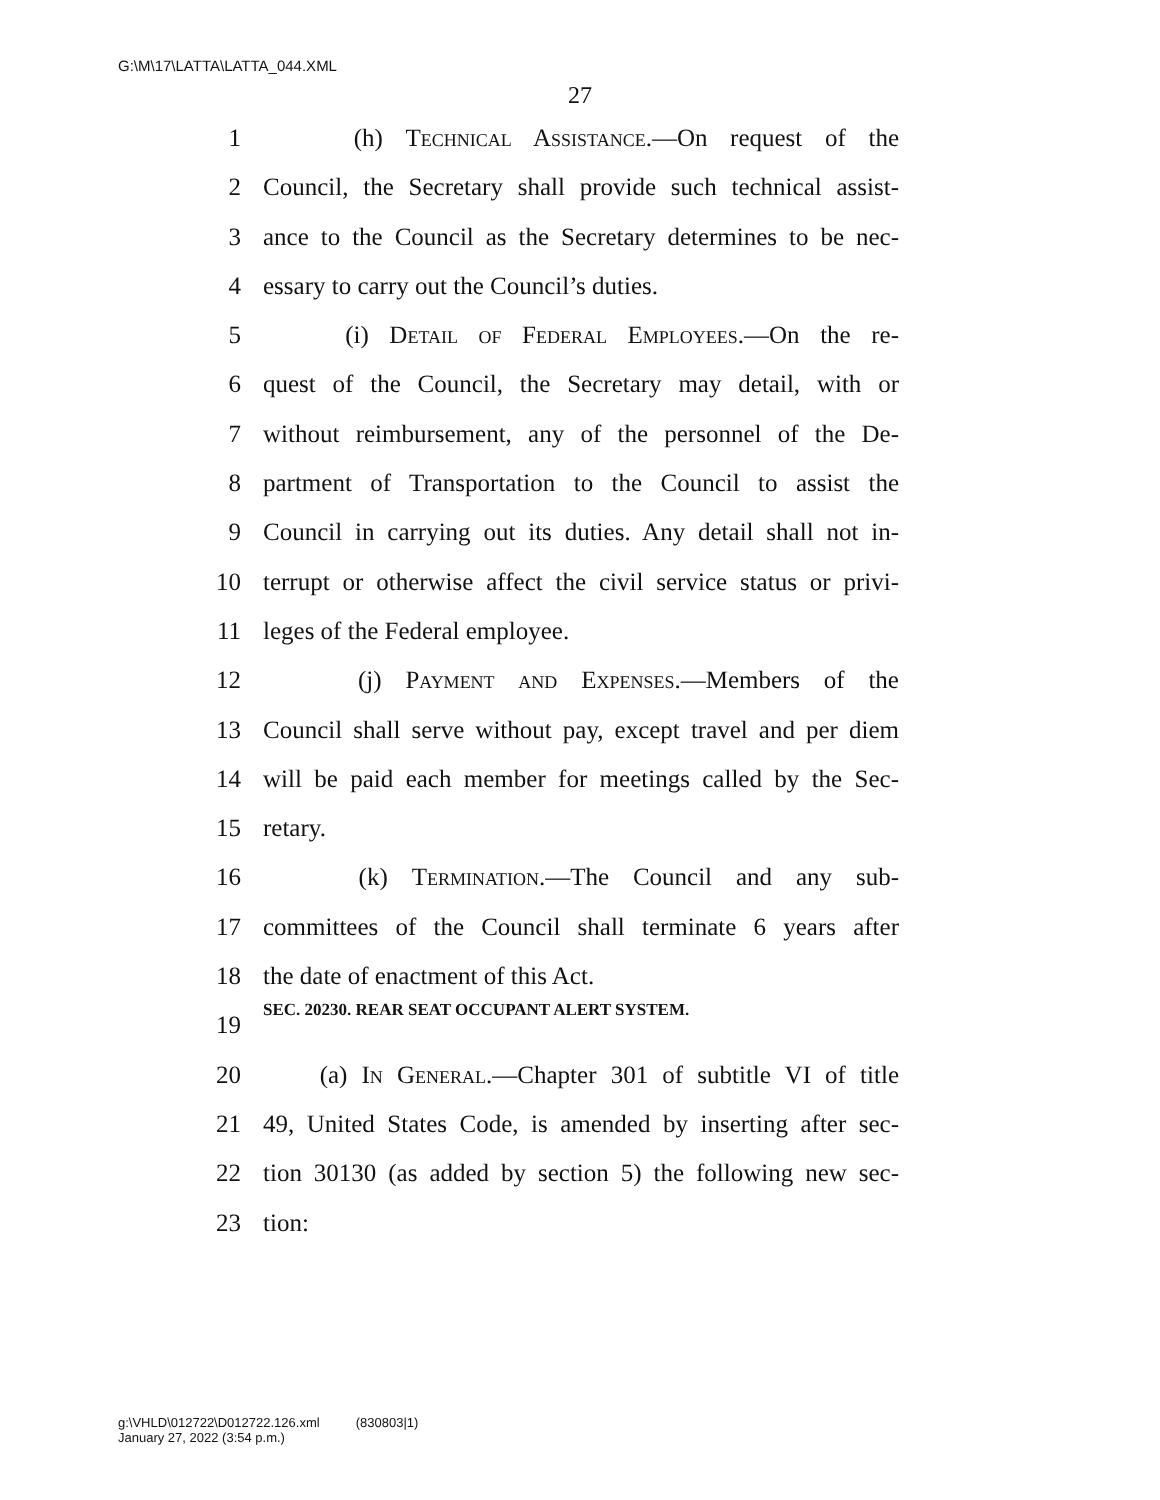G:\M\17\LATTA\LATTA_044.XML
27
1 (h) Technical Assistance.—On request of the
2 Council, the Secretary shall provide such technical assist-
3 ance to the Council as the Secretary determines to be nec-
4 essary to carry out the Council’s duties.
5 (i) Detail of Federal Employees.—On the re-
6 quest of the Council, the Secretary may detail, with or
7 without reimbursement, any of the personnel of the De-
8 partment of Transportation to the Council to assist the
9 Council in carrying out its duties. Any detail shall not in-
10 terrupt or otherwise affect the civil service status or privi-
11 leges of the Federal employee.
12 (j) Payment and Expenses.—Members of the
13 Council shall serve without pay, except travel and per diem
14 will be paid each member for meetings called by the Sec-
15 retary.
16 (k) Termination.—The Council and any sub-
17 committees of the Council shall terminate 6 years after
18 the date of enactment of this Act.
19 SEC. 20230. REAR SEAT OCCUPANT ALERT SYSTEM.
20 (a) In General.—Chapter 301 of subtitle VI of title
21 49, United States Code, is amended by inserting after sec-
22 tion 30130 (as added by section 5) the following new sec-
23 tion:
g:\VHLD\012722\D012722.126.xml (830803|1)
January 27, 2022 (3:54 p.m.)